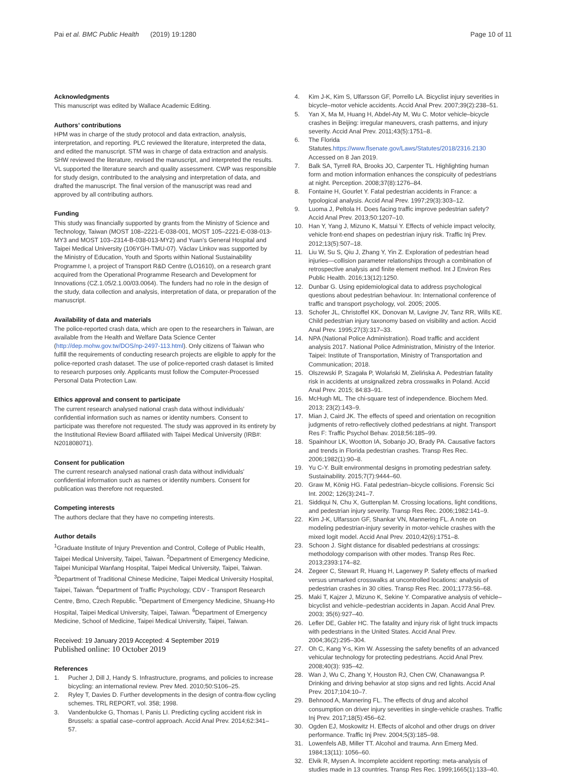Pai et al. BMC Public Health (2019) 19:1280
Page 10 of 11
Acknowledgments
This manuscript was edited by Wallace Academic Editing.
Authors’ contributions
HPM was in charge of the study protocol and data extraction, analysis, interpretation, and reporting. PLC reviewed the literature, interpreted the data, and edited the manuscript. STM was in charge of data extraction and analysis. SHW reviewed the literature, revised the manuscript, and interpreted the results. VL supported the literature search and quality assessment. CWP was responsible for study design, contributed to the analysing and interpretation of data, and drafted the manuscript. The final version of the manuscript was read and approved by all contributing authors.
Funding
This study was financially supported by grants from the Ministry of Science and Technology, Taiwan (MOST 108–2221-E-038-001, MOST 105–2221-E-038-013-MY3 and MOST 103–2314-B-038-013-MY2) and Yuan’s General Hospital and Taipei Medical University (106YGH-TMU-07). Václav Linkov was supported by the Ministry of Education, Youth and Sports within National Sustainability Programme I, a project of Transport R&D Centre (LO1610), on a research grant acquired from the Operational Programme Research and Development for Innovations (CZ.1.05/2.1.00/03.0064). The funders had no role in the design of the study, data collection and analysis, interpretation of data, or preparation of the manuscript.
Availability of data and materials
The police-reported crash data, which are open to the researchers in Taiwan, are available from the Health and Welfare Data Science Center (http://dep.mohw.gov.tw/DOS/np-2497-113.html). Only citizens of Taiwan who fulfill the requirements of conducting research projects are eligible to apply for the police-reported crash dataset. The use of police-reported crash dataset is limited to research purposes only. Applicants must follow the Computer-Processed Personal Data Protection Law.
Ethics approval and consent to participate
The current research analysed national crash data without individuals’ confidential information such as names or identity numbers. Consent to participate was therefore not requested. The study was approved in its entirety by the Institutional Review Board affiliated with Taipei Medical University (IRB#: N201808071).
Consent for publication
The current research analysed national crash data without individuals’ confidential information such as names or identity numbers. Consent for publication was therefore not requested.
Competing interests
The authors declare that they have no competing interests.
Author details
<sup>1</sup> Graduate Institute of Injury Prevention and Control, College of Public Health, Taipei Medical University, Taipei, Taiwan. <sup>2</sup>Department of Emergency Medicine, Taipei Municipal Wanfang Hospital, Taipei Medical University, Taipei, Taiwan. <sup>3</sup>Department of Traditional Chinese Medicine, Taipei Medical University Hospital, Taipei, Taiwan. <sup>4</sup>Department of Traffic Psychology, CDV - Transport Research Centre, Brno, Czech Republic. <sup>5</sup>Department of Emergency Medicine, Shuang-Ho Hospital, Taipei Medical University, Taipei, Taiwan. <sup>6</sup>Department of Emergency Medicine, School of Medicine, Taipei Medical University, Taipei, Taiwan.
Received: 19 January 2019 Accepted: 4 September 2019
Published online: 10 October 2019
References
1. Pucher J, Dill J, Handy S. Infrastructure, programs, and policies to increase bicycling: an international review. Prev Med. 2010;50:S106–25.
2. Ryley T, Davies D. Further developments in the design of contra-flow cycling schemes. TRL REPORT, vol. 358; 1998.
3. Vandenbulcke G, Thomas I, Panis LI. Predicting cycling accident risk in Brussels: a spatial case–control approach. Accid Anal Prev. 2014;62:341–57.
4. Kim J-K, Kim S, Ulfarsson GF, Porrello LA. Bicyclist injury severities in bicycle–motor vehicle accidents. Accid Anal Prev. 2007;39(2):238–51.
5. Yan X, Ma M, Huang H, Abdel-Aty M, Wu C. Motor vehicle–bicycle crashes in Beijing: irregular maneuvers, crash patterns, and injury severity. Accid Anal Prev. 2011;43(5):1751–8.
6. The Florida Statutes.https://www.flsenate.gov/Laws/Statutes/2018/2316.2130 Accessed on 8 Jan 2019.
7. Balk SA, Tyrrell RA, Brooks JO, Carpenter TL. Highlighting human form and motion information enhances the conspicuity of pedestrians at night. Perception. 2008;37(8):1276–84.
8. Fontaine H, Gourlet Y. Fatal pedestrian accidents in France: a typological analysis. Accid Anal Prev. 1997;29(3):303–12.
9. Luoma J, Peltola H. Does facing traffic improve pedestrian safety? Accid Anal Prev. 2013;50:1207–10.
10. Han Y, Yang J, Mizuno K, Matsui Y. Effects of vehicle impact velocity, vehicle front-end shapes on pedestrian injury risk. Traffic Inj Prev. 2012;13(5):507–18.
11. Liu W, Su S, Qiu J, Zhang Y, Yin Z. Exploration of pedestrian head injuries—collision parameter relationships through a combination of retrospective analysis and finite element method. Int J Environ Res Public Health. 2016;13(12):1250.
12. Dunbar G. Using epidemiological data to address psychological questions about pedestrian behaviour. In: International conference of traffic and transport psychology, vol. 2005; 2005.
13. Schofer JL, Christoffel KK, Donovan M, Lavigne JV, Tanz RR, Wills KE. Child pedestrian injury taxonomy based on visibility and action. Accid Anal Prev. 1995;27(3):317–33.
14. NPA (National Police Administration). Road traffic and accident analysis 2017. National Police Administration, Ministry of the Interior. Taipei: Institute of Transportation, Ministry of Transportation and Communication; 2018.
15. Olszewski P, Szagała P, Wolański M, Zielińska A. Pedestrian fatality risk in accidents at unsignalized zebra crosswalks in Poland. Accid Anal Prev. 2015; 84:83–91.
16. McHugh ML. The chi-square test of independence. Biochem Med. 2013; 23(2):143–9.
17. Mian J, Caird JK. The effects of speed and orientation on recognition judgments of retro-reflectively clothed pedestrians at night. Transport Res F: Traffic Psychol Behav. 2018;56:185–99.
18. Spainhour LK, Wootton IA, Sobanjo JO, Brady PA. Causative factors and trends in Florida pedestrian crashes. Transp Res Rec. 2006;1982(1):90–8.
19. Yu C-Y. Built environmental designs in promoting pedestrian safety. Sustainability. 2015;7(7):9444–60.
20. Graw M, König HG. Fatal pedestrian–bicycle collisions. Forensic Sci Int. 2002; 126(3):241–7.
21. Siddiqui N, Chu X, Guttenplan M. Crossing locations, light conditions, and pedestrian injury severity. Transp Res Rec. 2006;1982:141–9.
22. Kim J-K, Ulfarsson GF, Shankar VN, Mannering FL. A note on modeling pedestrian-injury severity in motor-vehicle crashes with the mixed logit model. Accid Anal Prev. 2010;42(6):1751–8.
23. Schoon J. Sight distance for disabled pedestrians at crossings: methodology comparison with other modes. Transp Res Rec. 2013;2393:174–82.
24. Zegeer C, Stewart R, Huang H, Lagerwey P. Safety effects of marked versus unmarked crosswalks at uncontrolled locations: analysis of pedestrian crashes in 30 cities. Transp Res Rec. 2001;1773:56–68.
25. Maki T, Kajzer J, Mizuno K, Sekine Y. Comparative analysis of vehicle–bicyclist and vehicle–pedestrian accidents in Japan. Accid Anal Prev. 2003; 35(6):927–40.
26. Lefler DE, Gabler HC. The fatality and injury risk of light truck impacts with pedestrians in the United States. Accid Anal Prev. 2004;36(2):295–304.
27. Oh C, Kang Y-s, Kim W. Assessing the safety benefits of an advanced vehicular technology for protecting pedestrians. Accid Anal Prev. 2008;40(3): 935–42.
28. Wan J, Wu C, Zhang Y, Houston RJ, Chen CW, Chanawangsa P. Drinking and driving behavior at stop signs and red lights. Accid Anal Prev. 2017;104:10–7.
29. Behnood A, Mannering FL. The effects of drug and alcohol consumption on driver injury severities in single-vehicle crashes. Traffic Inj Prev. 2017;18(5):456–62.
30. Ogden EJ, Moskowitz H. Effects of alcohol and other drugs on driver performance. Traffic Inj Prev. 2004;5(3):185–98.
31. Lowenfels AB, Miller TT. Alcohol and trauma. Ann Emerg Med. 1984;13(11): 1056–60.
32. Elvik R, Mysen A. Incomplete accident reporting: meta-analysis of studies made in 13 countries. Transp Res Rec. 1999;1665(1):133–40.